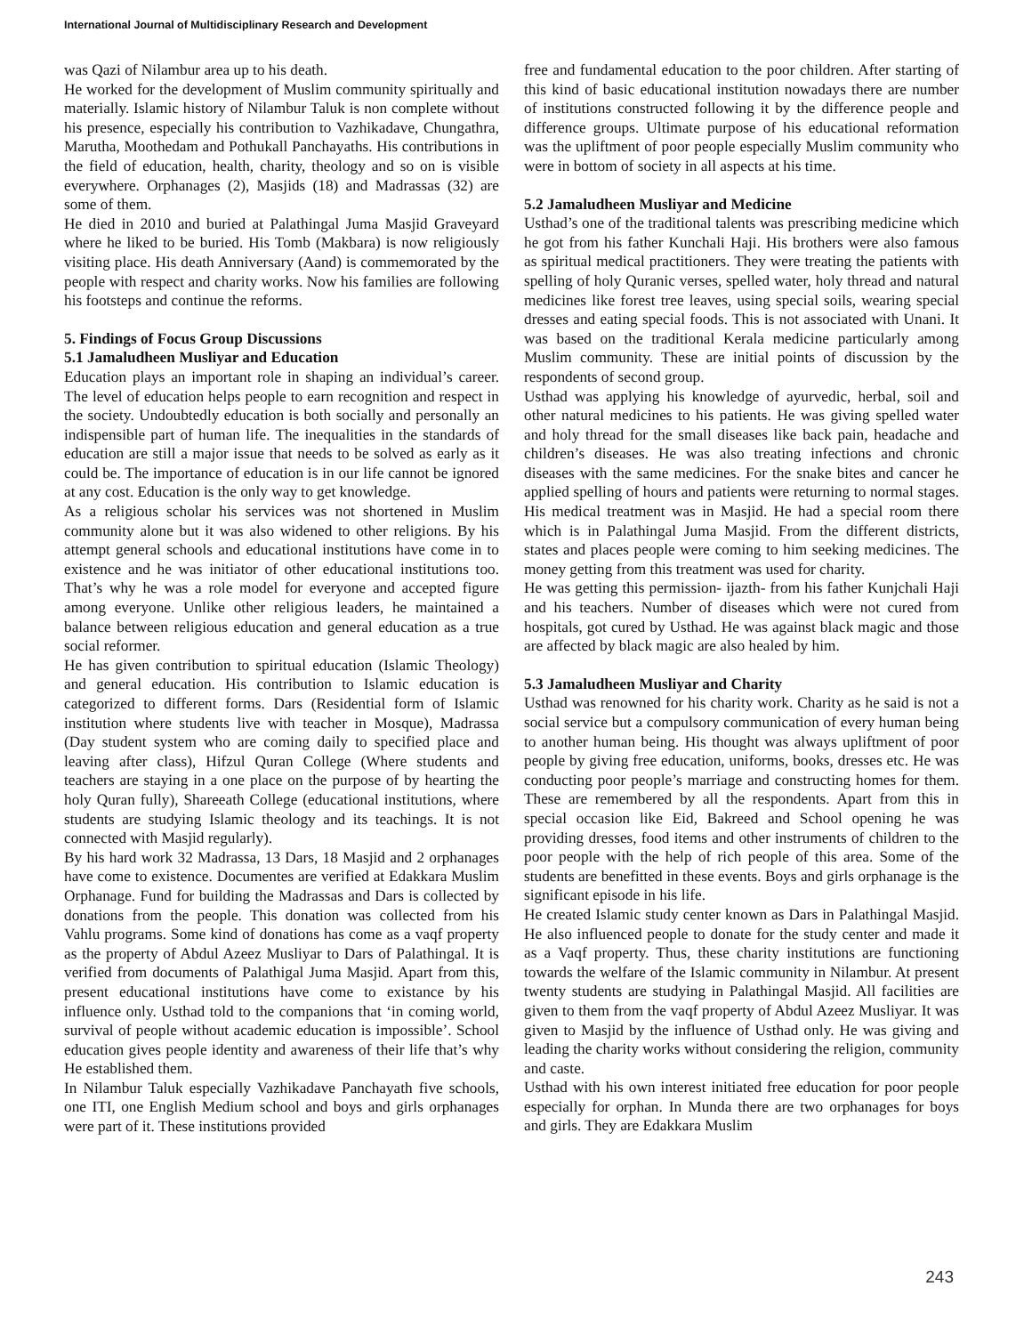International Journal of Multidisciplinary Research and Development
was Qazi of Nilambur area up to his death.
He worked for the development of Muslim community spiritually and materially. Islamic history of Nilambur Taluk is non complete without his presence, especially his contribution to Vazhikadave, Chungathra, Marutha, Moothedam and Pothukall Panchayaths. His contributions in the field of education, health, charity, theology and so on is visible everywhere. Orphanages (2), Masjids (18) and Madrassas (32) are some of them.
He died in 2010 and buried at Palathingal Juma Masjid Graveyard where he liked to be buried. His Tomb (Makbara) is now religiously visiting place. His death Anniversary (Aand) is commemorated by the people with respect and charity works. Now his families are following his footsteps and continue the reforms.
5. Findings of Focus Group Discussions
5.1 Jamaludheen Musliyar and Education
Education plays an important role in shaping an individual’s career. The level of education helps people to earn recognition and respect in the society. Undoubtedly education is both socially and personally an indispensible part of human life. The inequalities in the standards of education are still a major issue that needs to be solved as early as it could be. The importance of education is in our life cannot be ignored at any cost. Education is the only way to get knowledge.
As a religious scholar his services was not shortened in Muslim community alone but it was also widened to other religions. By his attempt general schools and educational institutions have come in to existence and he was initiator of other educational institutions too. That’s why he was a role model for everyone and accepted figure among everyone. Unlike other religious leaders, he maintained a balance between religious education and general education as a true social reformer.
He has given contribution to spiritual education (Islamic Theology) and general education. His contribution to Islamic education is categorized to different forms. Dars (Residential form of Islamic institution where students live with teacher in Mosque), Madrassa (Day student system who are coming daily to specified place and leaving after class), Hifzul Quran College (Where students and teachers are staying in a one place on the purpose of by hearting the holy Quran fully), Shareeath College (educational institutions, where students are studying Islamic theology and its teachings. It is not connected with Masjid regularly).
By his hard work 32 Madrassa, 13 Dars, 18 Masjid and 2 orphanages have come to existence. Documentes are verified at Edakkara Muslim Orphanage. Fund for building the Madrassas and Dars is collected by donations from the people. This donation was collected from his Vahlu programs. Some kind of donations has come as a vaqf property as the property of Abdul Azeez Musliyar to Dars of Palathingal. It is verified from documents of Palathigal Juma Masjid. Apart from this, present educational institutions have come to existance by his influence only. Usthad told to the companions that ‘in coming world, survival of people without academic education is impossible’. School education gives people identity and awareness of their life that’s why He established them.
In Nilambur Taluk especially Vazhikadave Panchayath five schools, one ITI, one English Medium school and boys and girls orphanages were part of it. These institutions provided
free and fundamental education to the poor children. After starting of this kind of basic educational institution nowadays there are number of institutions constructed following it by the difference people and difference groups. Ultimate purpose of his educational reformation was the upliftment of poor people especially Muslim community who were in bottom of society in all aspects at his time.
5.2 Jamaludheen Musliyar and Medicine
Usthad’s one of the traditional talents was prescribing medicine which he got from his father Kunchali Haji. His brothers were also famous as spiritual medical practitioners. They were treating the patients with spelling of holy Quranic verses, spelled water, holy thread and natural medicines like forest tree leaves, using special soils, wearing special dresses and eating special foods. This is not associated with Unani. It was based on the traditional Kerala medicine particularly among Muslim community. These are initial points of discussion by the respondents of second group.
Usthad was applying his knowledge of ayurvedic, herbal, soil and other natural medicines to his patients. He was giving spelled water and holy thread for the small diseases like back pain, headache and children’s diseases. He was also treating infections and chronic diseases with the same medicines. For the snake bites and cancer he applied spelling of hours and patients were returning to normal stages. His medical treatment was in Masjid. He had a special room there which is in Palathingal Juma Masjid. From the different districts, states and places people were coming to him seeking medicines. The money getting from this treatment was used for charity.
He was getting this permission- ijazth- from his father Kunjchali Haji and his teachers. Number of diseases which were not cured from hospitals, got cured by Usthad. He was against black magic and those are affected by black magic are also healed by him.
5.3 Jamaludheen Musliyar and Charity
Usthad was renowned for his charity work. Charity as he said is not a social service but a compulsory communication of every human being to another human being. His thought was always upliftment of poor people by giving free education, uniforms, books, dresses etc. He was conducting poor people’s marriage and constructing homes for them. These are remembered by all the respondents. Apart from this in special occasion like Eid, Bakreed and School opening he was providing dresses, food items and other instruments of children to the poor people with the help of rich people of this area. Some of the students are benefitted in these events. Boys and girls orphanage is the significant episode in his life.
He created Islamic study center known as Dars in Palathingal Masjid. He also influenced people to donate for the study center and made it as a Vaqf property. Thus, these charity institutions are functioning towards the welfare of the Islamic community in Nilambur. At present twenty students are studying in Palathingal Masjid. All facilities are given to them from the vaqf property of Abdul Azeez Musliyar. It was given to Masjid by the influence of Usthad only. He was giving and leading the charity works without considering the religion, community and caste.
Usthad with his own interest initiated free education for poor people especially for orphan. In Munda there are two orphanages for boys and girls. They are Edakkara Muslim
243